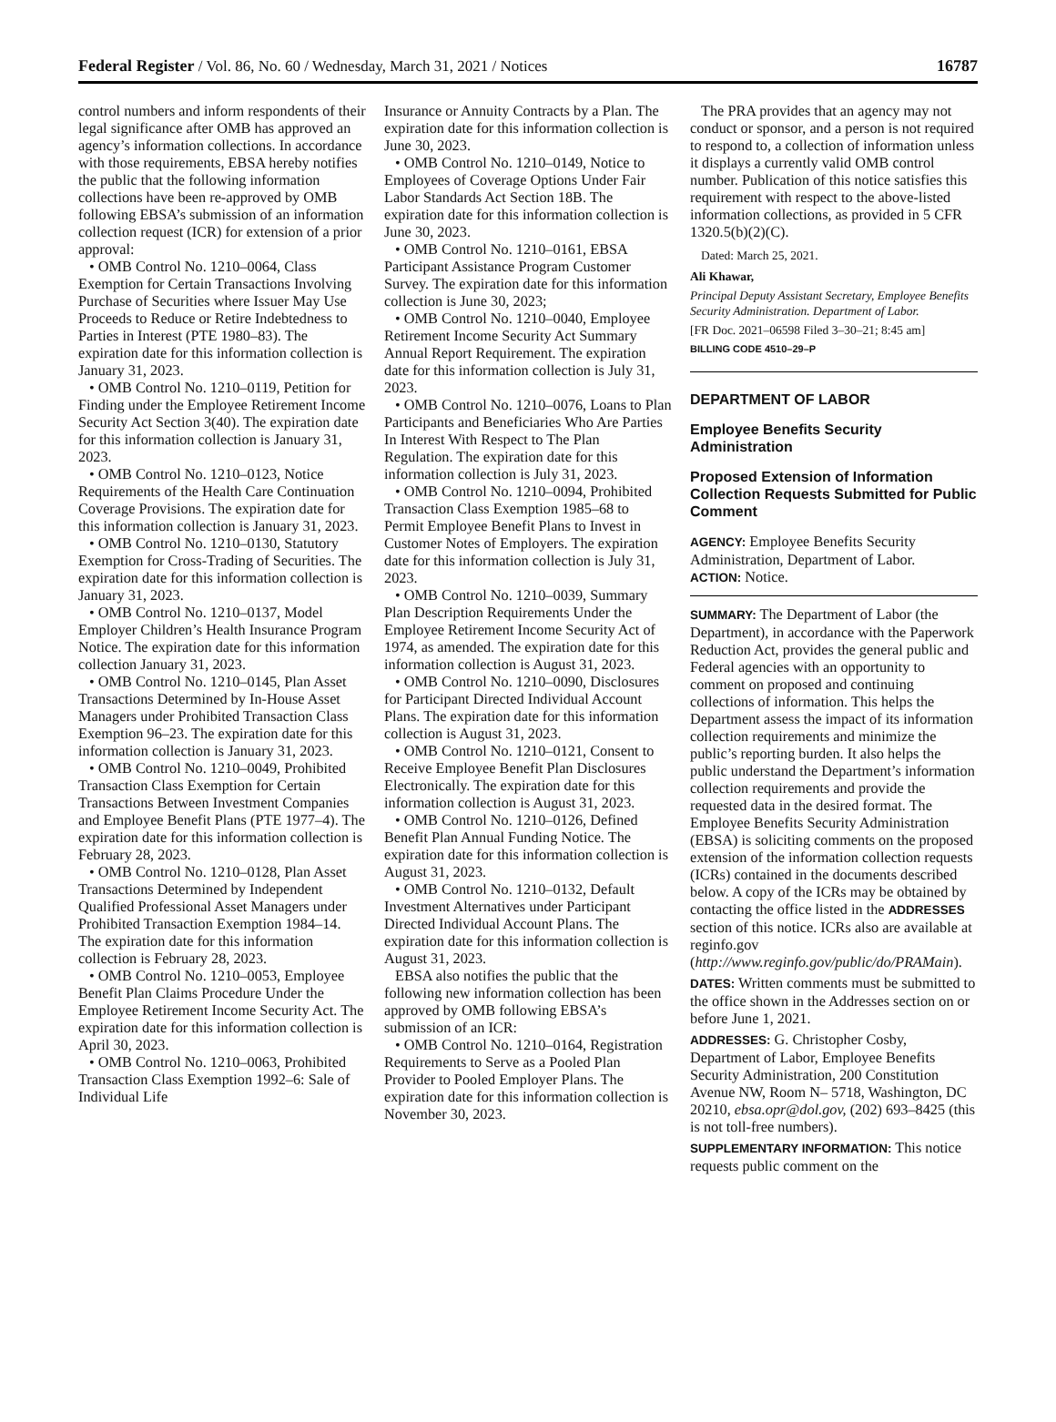Federal Register / Vol. 86, No. 60 / Wednesday, March 31, 2021 / Notices 16787
control numbers and inform respondents of their legal significance after OMB has approved an agency’s information collections. In accordance with those requirements, EBSA hereby notifies the public that the following information collections have been re-approved by OMB following EBSA’s submission of an information collection request (ICR) for extension of a prior approval:
• OMB Control No. 1210–0064, Class Exemption for Certain Transactions Involving Purchase of Securities where Issuer May Use Proceeds to Reduce or Retire Indebtedness to Parties in Interest (PTE 1980–83). The expiration date for this information collection is January 31, 2023.
• OMB Control No. 1210–0119, Petition for Finding under the Employee Retirement Income Security Act Section 3(40). The expiration date for this information collection is January 31, 2023.
• OMB Control No. 1210–0123, Notice Requirements of the Health Care Continuation Coverage Provisions. The expiration date for this information collection is January 31, 2023.
• OMB Control No. 1210–0130, Statutory Exemption for Cross-Trading of Securities. The expiration date for this information collection is January 31, 2023.
• OMB Control No. 1210–0137, Model Employer Children’s Health Insurance Program Notice. The expiration date for this information collection January 31, 2023.
• OMB Control No. 1210–0145, Plan Asset Transactions Determined by In-House Asset Managers under Prohibited Transaction Class Exemption 96–23. The expiration date for this information collection is January 31, 2023.
• OMB Control No. 1210–0049, Prohibited Transaction Class Exemption for Certain Transactions Between Investment Companies and Employee Benefit Plans (PTE 1977–4). The expiration date for this information collection is February 28, 2023.
• OMB Control No. 1210–0128, Plan Asset Transactions Determined by Independent Qualified Professional Asset Managers under Prohibited Transaction Exemption 1984–14. The expiration date for this information collection is February 28, 2023.
• OMB Control No. 1210–0053, Employee Benefit Plan Claims Procedure Under the Employee Retirement Income Security Act. The expiration date for this information collection is April 30, 2023.
• OMB Control No. 1210–0063, Prohibited Transaction Class Exemption 1992–6: Sale of Individual Life
Insurance or Annuity Contracts by a Plan. The expiration date for this information collection is June 30, 2023.
• OMB Control No. 1210–0149, Notice to Employees of Coverage Options Under Fair Labor Standards Act Section 18B. The expiration date for this information collection is June 30, 2023.
• OMB Control No. 1210–0161, EBSA Participant Assistance Program Customer Survey. The expiration date for this information collection is June 30, 2023;
• OMB Control No. 1210–0040, Employee Retirement Income Security Act Summary Annual Report Requirement. The expiration date for this information collection is July 31, 2023.
• OMB Control No. 1210–0076, Loans to Plan Participants and Beneficiaries Who Are Parties In Interest With Respect to The Plan Regulation. The expiration date for this information collection is July 31, 2023.
• OMB Control No. 1210–0094, Prohibited Transaction Class Exemption 1985–68 to Permit Employee Benefit Plans to Invest in Customer Notes of Employers. The expiration date for this information collection is July 31, 2023.
• OMB Control No. 1210–0039, Summary Plan Description Requirements Under the Employee Retirement Income Security Act of 1974, as amended. The expiration date for this information collection is August 31, 2023.
• OMB Control No. 1210–0090, Disclosures for Participant Directed Individual Account Plans. The expiration date for this information collection is August 31, 2023.
• OMB Control No. 1210–0121, Consent to Receive Employee Benefit Plan Disclosures Electronically. The expiration date for this information collection is August 31, 2023.
• OMB Control No. 1210–0126, Defined Benefit Plan Annual Funding Notice. The expiration date for this information collection is August 31, 2023.
• OMB Control No. 1210–0132, Default Investment Alternatives under Participant Directed Individual Account Plans. The expiration date for this information collection is August 31, 2023.
EBSA also notifies the public that the following new information collection has been approved by OMB following EBSA’s submission of an ICR:
• OMB Control No. 1210–0164, Registration Requirements to Serve as a Pooled Plan Provider to Pooled Employer Plans. The expiration date for this information collection is November 30, 2023.
The PRA provides that an agency may not conduct or sponsor, and a person is not required to respond to, a collection of information unless it displays a currently valid OMB control number. Publication of this notice satisfies this requirement with respect to the above-listed information collections, as provided in 5 CFR 1320.5(b)(2)(C).
Dated: March 25, 2021.
Ali Khawar,
Principal Deputy Assistant Secretary, Employee Benefits Security Administration. Department of Labor.
[FR Doc. 2021–06598 Filed 3–30–21; 8:45 am]
BILLING CODE 4510–29–P
DEPARTMENT OF LABOR
Employee Benefits Security Administration
Proposed Extension of Information Collection Requests Submitted for Public Comment
AGENCY: Employee Benefits Security Administration, Department of Labor.
ACTION: Notice.
SUMMARY: The Department of Labor (the Department), in accordance with the Paperwork Reduction Act, provides the general public and Federal agencies with an opportunity to comment on proposed and continuing collections of information. This helps the Department assess the impact of its information collection requirements and minimize the public’s reporting burden. It also helps the public understand the Department’s information collection requirements and provide the requested data in the desired format. The Employee Benefits Security Administration (EBSA) is soliciting comments on the proposed extension of the information collection requests (ICRs) contained in the documents described below. A copy of the ICRs may be obtained by contacting the office listed in the ADDRESSES section of this notice. ICRs also are available at reginfo.gov (http://www.reginfo.gov/public/do/PRAMain).
DATES: Written comments must be submitted to the office shown in the Addresses section on or before June 1, 2021.
ADDRESSES: G. Christopher Cosby, Department of Labor, Employee Benefits Security Administration, 200 Constitution Avenue NW, Room N– 5718, Washington, DC 20210, ebsa.opr@dol.gov, (202) 693–8425 (this is not toll-free numbers).
SUPPLEMENTARY INFORMATION: This notice requests public comment on the